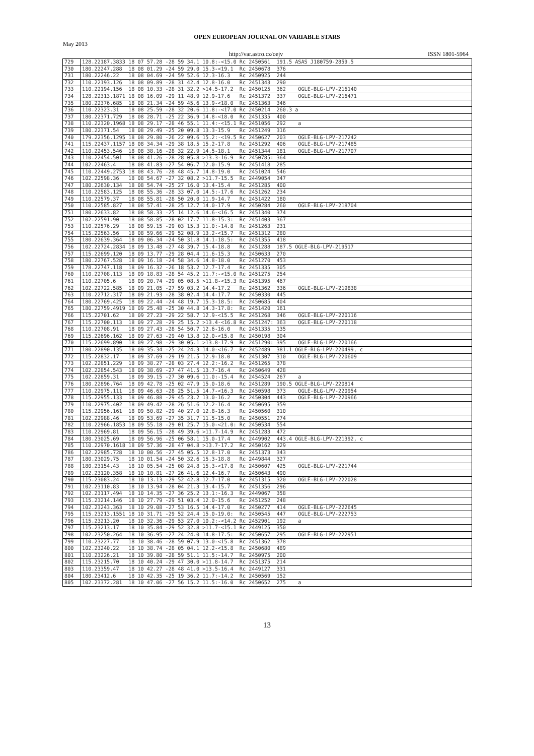OPEN EUROPEAN JOURNAL ON VARIABLE STARS
May 2013
http://var.astro.cz/oejv ISSN 1801-5964
| 729 | 128.22187.3833 18 07 57.28 -28 59 34.1 10.8:-<15.0 Rc 2450561 191.5 ASAS J180759-2859.5 |
| 730 | 180.22247.288 18 08 01.29 -24 59 29.0 15.3-<19.1 Rc 2450678 376 |
| 731 | 180.22246.22 18 08 04.69 -24 59 52.6 12.3-16.3 Rc 2450925 244 |
| 732 | 110.22193.126 18 08 09.89 -28 31 42.4 12.8-16.0 Rc 2451343 290 |
| 733 | 110.22194.156 18 08 10.33 -28 31 32.2 >14.5-17.2 Rc 2450125 362 OGLE-BLG-LPV-216140 |
| 734 | 128.22313.1871 18 08 16.09 -29 11 48.9 12.9-17.6 Rc 2451372 337 OGLE-BLG-LPV-216471 |
| 735 | 180.22376.685 18 08 21.34 -24 59 45.6 13.9-<18.0 Rc 2451363 346 |
| 736 | 110.22323.31 18 08 25.59 -28 32 20.6 11.8:-<17.0 Rc 2450214 260.3 a |
| 737 | 180.22371.729 18 08 28.71 -25 22 36.9 14.8-<18.0 Rc 2451335 400 |
| 738 | 110.22320.1968 18 08 29.17 -28 46 55.1 11.4:-<15.1 Rc 2451056 292 a |
| 739 | 180.22371.54 18 08 29.49 -25 20 09.8 13.3-15.9 Rc 2451249 316 |
| 740 | 179.22356.1295 18 08 29.80 -26 22 09.6 15.2:-<19.5 Rc 2450627 203 OGLE-BLG-LPV-217242 |
| 741 | 115.22437.1157 18 08 34.34 -29 38 18.5 15.2-17.8 Rc 2451292 406 OGLE-BLG-LPV-217485 |
| 742 | 110.22453.546 18 08 38.16 -28 32 22.9 14.5-18.1 Rc 2451344 181 OGLE-BLG-LPV-217707 |
| 743 | 110.22454.501 18 08 41.26 -28 28 05.8 >13.3-16.9 Rc 2450785: 364 |
| 744 | 102.22463.4 18 08 41.83 -27 54 06.7 12.0-15.9 Rc 2451418 285 |
| 745 | 110.22449.2753 18 08 43.76 -28 48 45.7 14.8-19.0 Rc 2451024 546 |
| 746 | 102.22598.36 18 08 54.67 -27 32 08.2 >11.7-15.5 Rc 2449054 347 |
| 747 | 180.22630.134 18 08 54.74 -25 27 16.0 13.4-15.4 Rc 2451285 400 |
| 748 | 110.22583.125 18 08 55.36 -28 33 07.0 14.5:-17.6 Rc 2451262 234 |
| 749 | 110.22579.37 18 08 55.81 -28 50 20.0 11.9-14.7 Rc 2451422 180 |
| 750 | 110.22585.827 18 08 57.41 -28 25 12.7 14.0-17.9 Rc 2450284 260 OGLE-BLG-LPV-218704 |
| 751 | 180.22633.82 18 08 58.33 -25 14 12.6 14.6-<16.5 Rc 2451340 374 |
| 752 | 102.22591.90 18 08 58.85 -28 02 17.7 11.8-15.3: Rc 2451403 367 |
| 753 | 110.22576.29 18 08 59.15 -29 03 15.3 11.0:-14.8 Rc 2451263 231 |
| 754 | 115.22563.56 18 08 59.66 -29 52 08.9 13.2-<15.7 Rc 2451312 280 |
| 755 | 180.22639.364 18 09 06.34 -24 50 31.8 14.1-18.5: Rc 2451355 418 |
| 756 | 102.22724.2834 18 09 13.48 -27 48 39.7 15.4-18.8 Rc 2451288 187.5 OGLE-BLG-LPV-219517 |
| 757 | 115.22699.120 18 09 13.77 -29 28 04.4 11.6-15.3 Rc 2450633 270 |
| 758 | 180.22767.528 18 09 16.18 -24 58 34.6 14.8-18.0 Rc 2451270 453 |
| 759 | 178.22747.118 18 09 16.32 -26 18 53.2 12.7-17.4 Rc 2451335 305 |
| 760 | 110.22708.113 18 09 18.83 -28 54 45.2 11.7:-<15.0 Rc 2451275 254 |
| 761 | 110.22705.6 18 09 20.74 -29 05 08.5 >11.8-<15.3 Rc 2451395 467 |
| 762 | 102.22722.585 18 09 21.05 -27 59 03.2 14.4-17.2 Rc 2451362 336 OGLE-BLG-LPV-219838 |
| 763 | 110.22712.317 18 09 21.93 -28 38 02.4 14.4-17.7 Rc 2450330 445 |
| 764 | 180.22769.425 18 09 22.44 -24 48 19.7 15.3-18.5: Rc 2450685 404 |
| 765 | 180.22759.4919 18 09 25.48 -25 30 44.8 14.3-17.8: Rc 2451420 161 |
| 766 | 115.22701.62 18 09 27.23 -29 22 58.7 12.9-<15.5 Rc 2451268 346 OGLE-BLG-LPV-220116 |
| 767 | 115.22700.113 18 09 27.28 -29 25 15.2 >13.4-<16.8 Rc 2451247: 363 OGLE-BLG-LPV-220118 |
| 768 | 110.22708.91 18 09 27.43 -28 54 50.7 12.6-16.0 Rc 2451335 135 |
| 769 | 115.22696.162 18 09 27.63 -29 40 13.8 12.0-<15.8 Rc 2450198 304 |
| 770 | 115.22699.890 18 09 27.98 -29 30 05.1 >13.8-17.9 Rc 2451290: 395 OGLE-BLG-LPV-220166 |
| 771 | 180.22890.135 18 09 35.34 -25 24 24.3 14.0-<16.7 Rc 2452489 381.1 OGLE-BLG-LPV-220499, c |
| 772 | 115.22832.17 18 09 37.69 -29 19 21.5 12.9-18.0 Rc 2451307 310 OGLE-BLG-LPV-220609 |
| 773 | 102.22851.229 18 09 38.27 -28 03 27.4 12.2:-16.2 Rc 2451265 378 |
| 774 | 102.22854.543 18 09 38.69 -27 47 41.5 13.7-16.4 Rc 2450649 428 |
| 775 | 102.22859.31 18 09 39.15 -27 30 09.6 11.0:-15.4 Rc 2454524 267 a |
| 776 | 180.22896.764 18 09 42.78 -25 02 47.9 15.0-18.6 Rc 2451289 190.5 OGLE-BLG-LPV-220814 |
| 777 | 110.22975.111 18 09 46.63 -28 25 51.5 14.7-<16.3 Rc 2450598 373 OGLE-BLG-LPV-220954 |
| 778 | 115.22955.133 18 09 46.88 -29 45 23.2 13.0-16.2 Rc 2450304 443 OGLE-BLG-LPV-220966 |
| 779 | 110.22975.402 18 09 49.42 -28 26 51.6 12.2-16.4 Rc 2450695 359 |
| 780 | 115.22956.161 18 09 50.82 -29 40 27.0 12.8-16.3 Rc 2450560 310 |
| 781 | 102.22988.46 18 09 53.69 -27 35 31.7 11.5-15.0 Rc 2450551 274 |
| 782 | 110.22966.1853 18 09 55.18 -29 01 25.7 15.0-<21.0: Rc 2450534 554 |
| 783 | 110.22969.81 18 09 56.15 -28 49 39.6 >11.7-14.9 Rc 2451283 472 |
| 784 | 180.23025.69 18 09 56.96 -25 06 58.1 15.0-17.4 Rc 2449902 443.4 OGLE-BLG-LPV-221392, c |
| 785 | 110.22970.1618 18 09 57.36 -28 47 04.8 >13.7-17.2 Rc 2450162 329 |
| 786 | 102.22985.728 18 10 00.56 -27 45 05.5 12.8-17.0 Rc 2451373 343 |
| 787 | 180.23029.75 18 10 01.54 -24 50 32.6 15.3-18.8 Rc 2449844 327 |
| 788 | 180.23154.43 18 10 05.54 -25 08 24.8 15.3-<17.8 Rc 2450607 425 OGLE-BLG-LPV-221744 |
| 789 | 102.23120.358 18 10 10.81 -27 26 41.6 12.4-16.7 Rc 2450643 490 |
| 790 | 115.23083.24 18 10 13.13 -29 52 42.8 12.7-17.0 Rc 2451315 320 OGLE-BLG-LPV-222028 |
| 791 | 102.23110.83 18 10 13.94 -28 04 21.3 13.4-15.7 Rc 2451356 296 |
| 792 | 102.23117.494 18 10 14.35 -27 36 25.2 13.1:-16.3 Rc 2449067 358 |
| 793 | 115.23214.146 18 10 27.79 -29 51 03.4 12.0-15.6 Rc 2451252 248 |
| 794 | 102.23243.363 18 10 29.08 -27 53 16.5 14.4-17.0 Rc 2450277 414 OGLE-BLG-LPV-222645 |
| 795 | 115.23213.1551 18 10 31.71 -29 52 24.4 15.0-19.0: Rc 2450545 447 OGLE-BLG-LPV-222753 |
| 796 | 115.23213.20 18 10 32.36 -29 53 27.0 10.2:-<14.2 Rc 2452901 192 a |
| 797 | 115.23213.17 18 10 35.84 -29 52 32.8 >11.7-<15.1 Rc 2449125 350 |
| 798 | 102.23250.264 18 10 36.95 -27 24 24.0 14.8-17.5: Rc 2450657 295 OGLE-BLG-LPV-222951 |
| 799 | 110.23227.77 18 10 38.46 -28 59 07.9 13.0-<15.8 Rc 2451362 378 |
| 800 | 102.23240.22 18 10 38.74 -28 05 04.1 12.2-<15.8 Rc 2450680 489 |
| 801 | 110.23226.21 18 10 39.80 -28 59 51.1 11.5:-14.7 Rc 2450975 200 |
| 802 | 115.23215.70 18 10 40.24 -29 47 30.0 >11.8-14.7 Rc 2451375 214 |
| 803 | 110.23359.47 18 10 42.27 -28 48 41.0 >13.5-16.4 Rc 2449127 331 |
| 804 | 180.23412.6 18 10 42.35 -25 19 36.2 11.7:-14.2 Rc 2450569 152 |
| 805 | 102.23372.281 18 10 47.06 -27 56 15.2 11.5:-16.0 Rc 2450652 275 a |
13